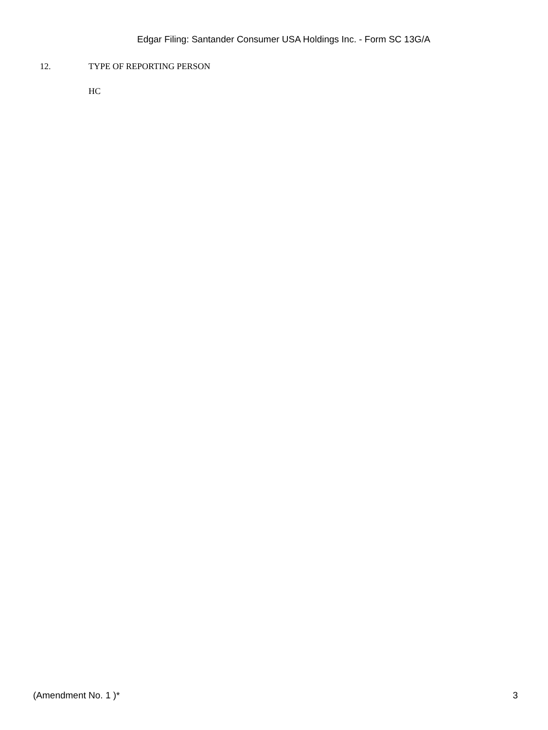Edgar Filing: Santander Consumer USA Holdings Inc. - Form SC 13G/A
12. TYPE OF REPORTING PERSON
HC
(Amendment No. 1 )* 3